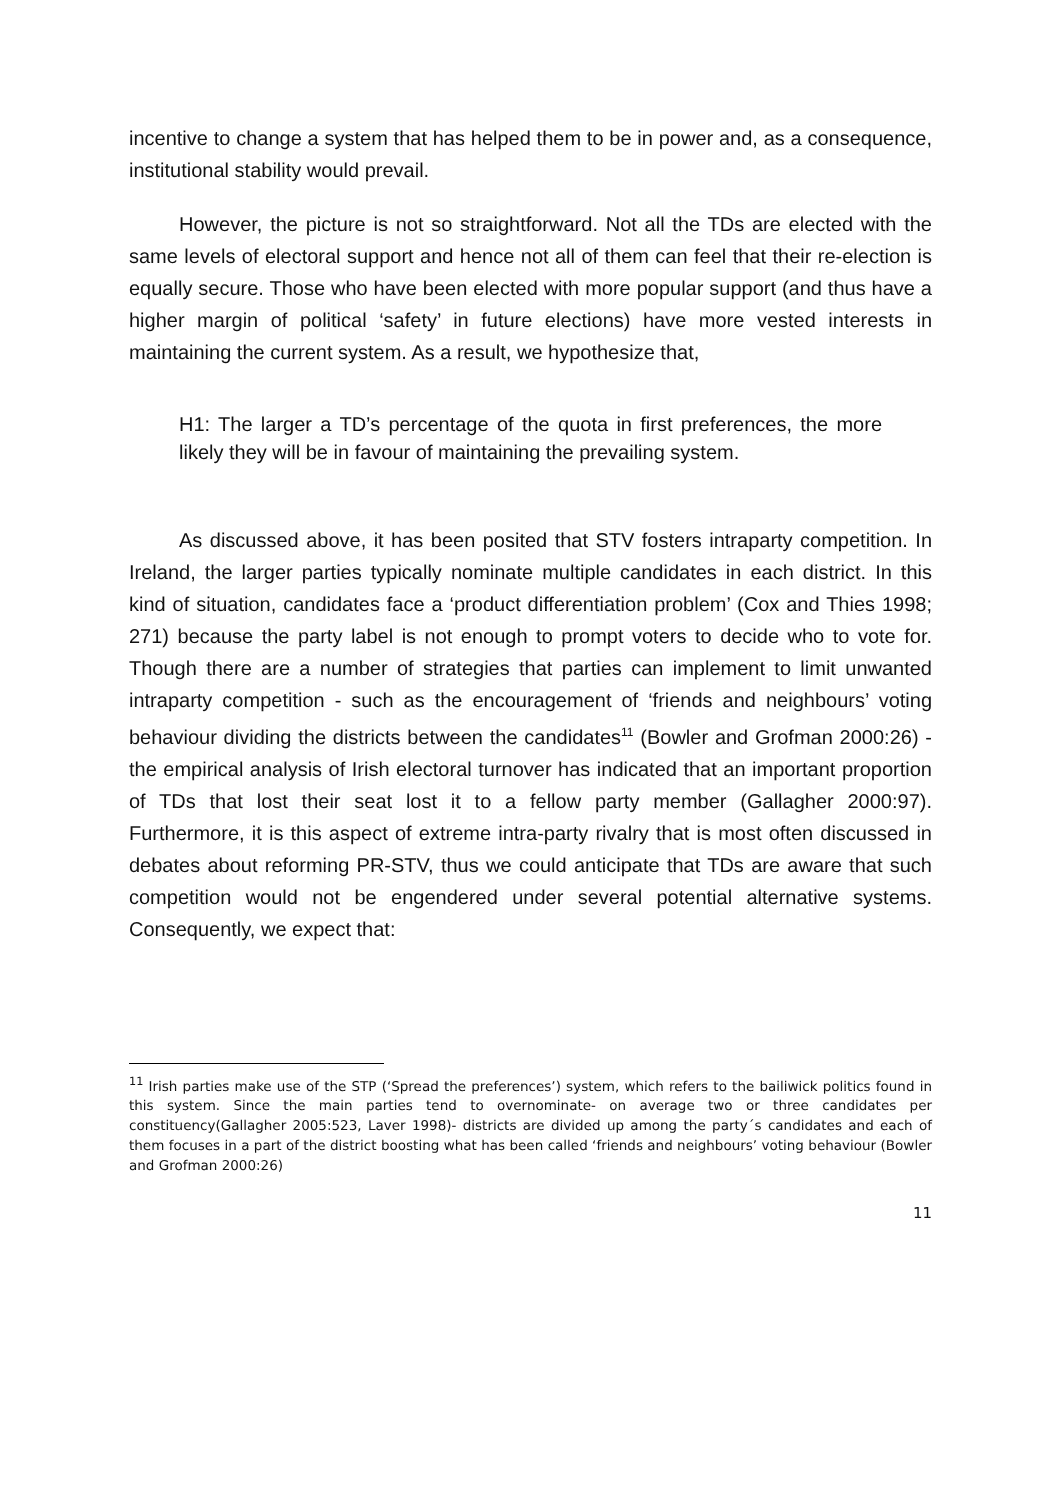incentive to change a system that has helped them to be in power and, as a consequence, institutional stability would prevail.
However, the picture is not so straightforward. Not all the TDs are elected with the same levels of electoral support and hence not all of them can feel that their re-election is equally secure. Those who have been elected with more popular support (and thus have a higher margin of political ‘safety’ in future elections) have more vested interests in maintaining the current system. As a result, we hypothesize that,
H1: The larger a TD’s percentage of the quota in first preferences, the more likely they will be in favour of maintaining the prevailing system.
As discussed above, it has been posited that STV fosters intraparty competition. In Ireland, the larger parties typically nominate multiple candidates in each district. In this kind of situation, candidates face a ‘product differentiation problem’ (Cox and Thies 1998; 271) because the party label is not enough to prompt voters to decide who to vote for. Though there are a number of strategies that parties can implement to limit unwanted intraparty competition - such as the encouragement of ‘friends and neighbours’ voting behaviour dividing the districts between the candidates<sup>11</sup> (Bowler and Grofman 2000:26) - the empirical analysis of Irish electoral turnover has indicated that an important proportion of TDs that lost their seat lost it to a fellow party member (Gallagher 2000:97). Furthermore, it is this aspect of extreme intra-party rivalry that is most often discussed in debates about reforming PR-STV, thus we could anticipate that TDs are aware that such competition would not be engendered under several potential alternative systems. Consequently, we expect that:
<sup>11</sup> Irish parties make use of the STP (‘Spread the preferences’) system, which refers to the bailiwick politics found in this system. Since the main parties tend to overnominate- on average two or three candidates per constituency(Gallagher 2005:523, Laver 1998)- districts are divided up among the party´s candidates and each of them focuses in a part of the district boosting what has been called ‘friends and neighbours’ voting behaviour (Bowler and Grofman 2000:26)
11